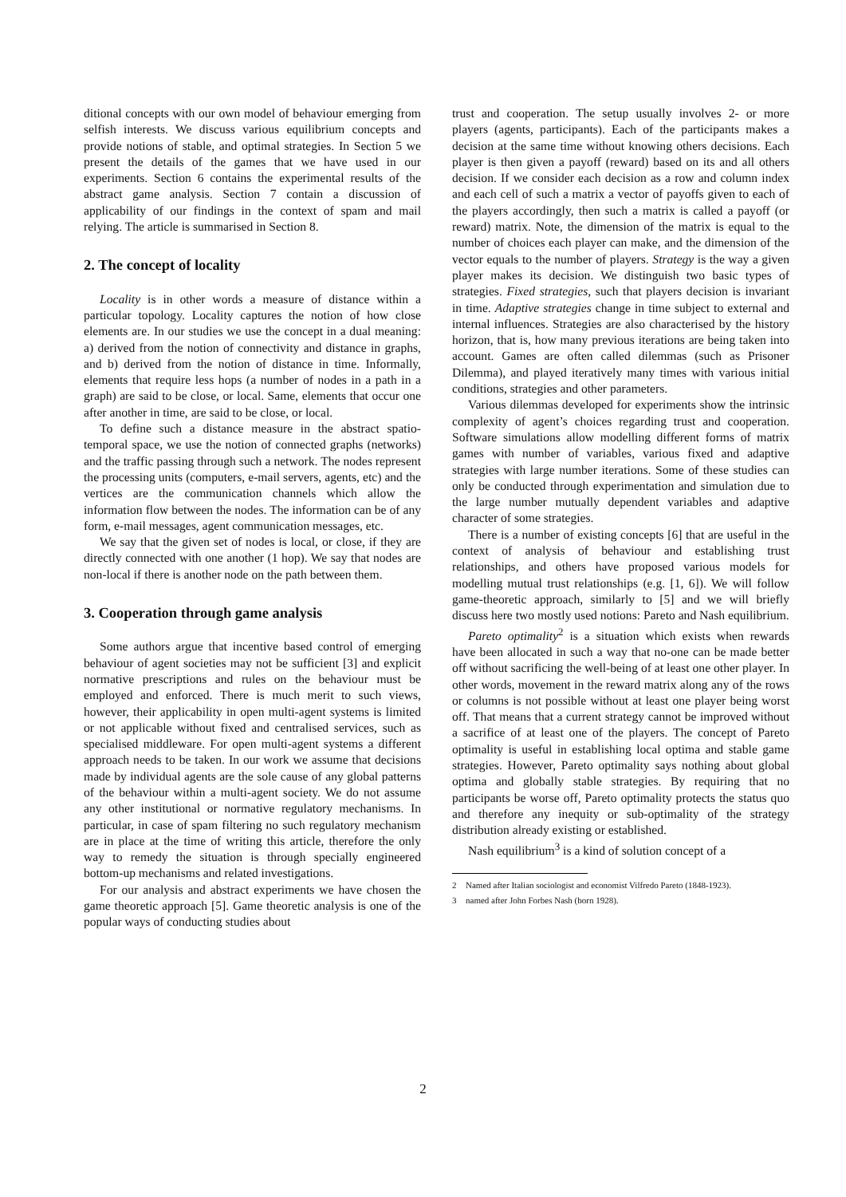ditional concepts with our own model of behaviour emerging from selfish interests. We discuss various equilibrium concepts and provide notions of stable, and optimal strategies. In Section 5 we present the details of the games that we have used in our experiments. Section 6 contains the experimental results of the abstract game analysis. Section 7 contain a discussion of applicability of our findings in the context of spam and mail relying. The article is summarised in Section 8.
2. The concept of locality
Locality is in other words a measure of distance within a particular topology. Locality captures the notion of how close elements are. In our studies we use the concept in a dual meaning: a) derived from the notion of connectivity and distance in graphs, and b) derived from the notion of distance in time. Informally, elements that require less hops (a number of nodes in a path in a graph) are said to be close, or local. Same, elements that occur one after another in time, are said to be close, or local.
To define such a distance measure in the abstract spatio-temporal space, we use the notion of connected graphs (networks) and the traffic passing through such a network. The nodes represent the processing units (computers, e-mail servers, agents, etc) and the vertices are the communication channels which allow the information flow between the nodes. The information can be of any form, e-mail messages, agent communication messages, etc.
We say that the given set of nodes is local, or close, if they are directly connected with one another (1 hop). We say that nodes are non-local if there is another node on the path between them.
3. Cooperation through game analysis
Some authors argue that incentive based control of emerging behaviour of agent societies may not be sufficient [3] and explicit normative prescriptions and rules on the behaviour must be employed and enforced. There is much merit to such views, however, their applicability in open multi-agent systems is limited or not applicable without fixed and centralised services, such as specialised middleware. For open multi-agent systems a different approach needs to be taken. In our work we assume that decisions made by individual agents are the sole cause of any global patterns of the behaviour within a multi-agent society. We do not assume any other institutional or normative regulatory mechanisms. In particular, in case of spam filtering no such regulatory mechanism are in place at the time of writing this article, therefore the only way to remedy the situation is through specially engineered bottom-up mechanisms and related investigations.
For our analysis and abstract experiments we have chosen the game theoretic approach [5]. Game theoretic analysis is one of the popular ways of conducting studies about
trust and cooperation. The setup usually involves 2- or more players (agents, participants). Each of the participants makes a decision at the same time without knowing others decisions. Each player is then given a payoff (reward) based on its and all others decision. If we consider each decision as a row and column index and each cell of such a matrix a vector of payoffs given to each of the players accordingly, then such a matrix is called a payoff (or reward) matrix. Note, the dimension of the matrix is equal to the number of choices each player can make, and the dimension of the vector equals to the number of players. Strategy is the way a given player makes its decision. We distinguish two basic types of strategies. Fixed strategies, such that players decision is invariant in time. Adaptive strategies change in time subject to external and internal influences. Strategies are also characterised by the history horizon, that is, how many previous iterations are being taken into account. Games are often called dilemmas (such as Prisoner Dilemma), and played iteratively many times with various initial conditions, strategies and other parameters.
Various dilemmas developed for experiments show the intrinsic complexity of agent’s choices regarding trust and cooperation. Software simulations allow modelling different forms of matrix games with number of variables, various fixed and adaptive strategies with large number iterations. Some of these studies can only be conducted through experimentation and simulation due to the large number mutually dependent variables and adaptive character of some strategies.
There is a number of existing concepts [6] that are useful in the context of analysis of behaviour and establishing trust relationships, and others have proposed various models for modelling mutual trust relationships (e.g. [1, 6]). We will follow game-theoretic approach, similarly to [5] and we will briefly discuss here two mostly used notions: Pareto and Nash equilibrium.
Pareto optimality<sup>2</sup> is a situation which exists when rewards have been allocated in such a way that no-one can be made better off without sacrificing the well-being of at least one other player. In other words, movement in the reward matrix along any of the rows or columns is not possible without at least one player being worst off. That means that a current strategy cannot be improved without a sacrifice of at least one of the players. The concept of Pareto optimality is useful in establishing local optima and stable game strategies. However, Pareto optimality says nothing about global optima and globally stable strategies. By requiring that no participants be worse off, Pareto optimality protects the status quo and therefore any inequity or sub-optimality of the strategy distribution already existing or established.
Nash equilibrium<sup>3</sup> is a kind of solution concept of a
2 Named after Italian sociologist and economist Vilfredo Pareto (1848-1923).
3 named after John Forbes Nash (born 1928).
2